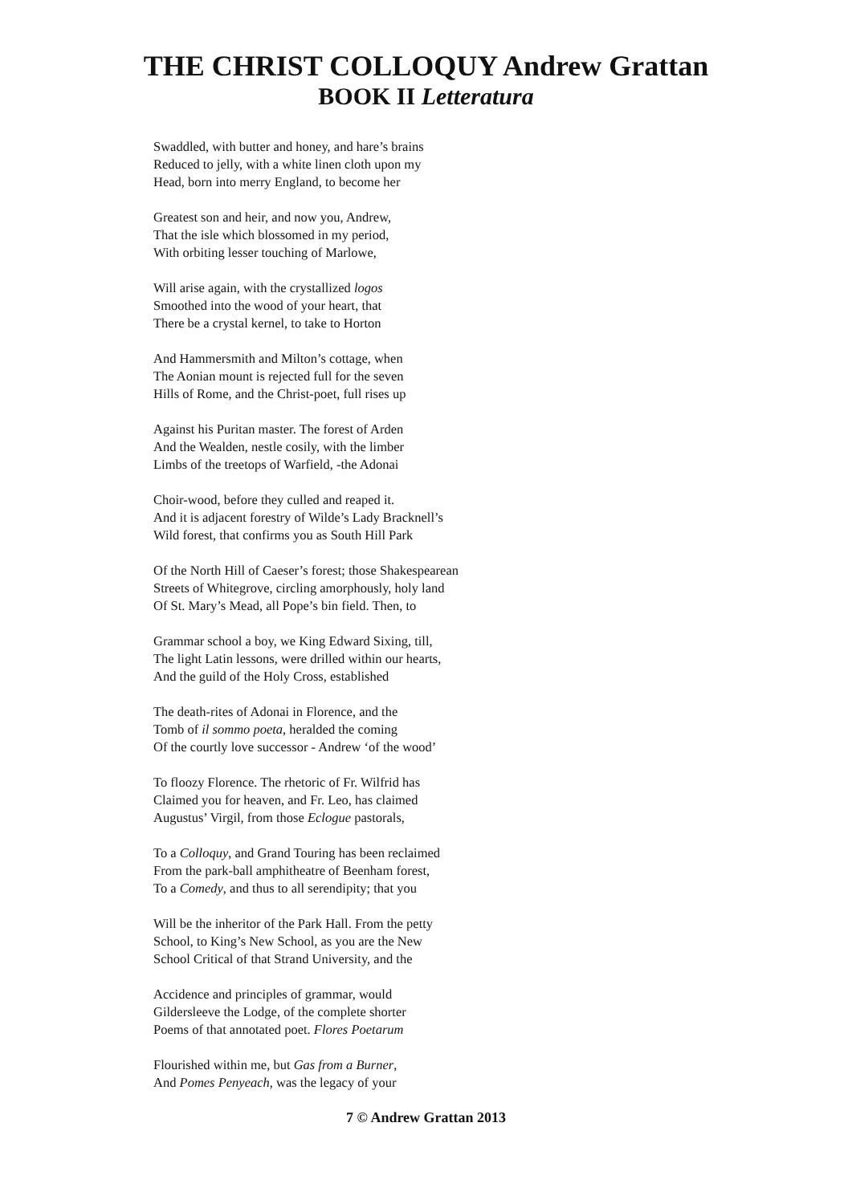THE CHRIST COLLOQUY Andrew Grattan
BOOK II Letteratura
Swaddled, with butter and honey, and hare’s brains
Reduced to jelly, with a white linen cloth upon my
Head, born into merry England, to become her
Greatest son and heir, and now you, Andrew,
That the isle which blossomed in my period,
With orbiting lesser touching of Marlowe,
Will arise again, with the crystallized logos
Smoothed into the wood of your heart, that
There be a crystal kernel, to take to Horton
And Hammersmith and Milton’s cottage, when
The Aonian mount is rejected full for the seven
Hills of Rome, and the Christ-poet, full rises up
Against his Puritan master. The forest of Arden
And the Wealden, nestle cosily, with the limber
Limbs of the treetops of Warfield, -the Adonai
Choir-wood, before they culled and reaped it.
And it is adjacent forestry of Wilde’s Lady Bracknell’s
Wild forest, that confirms you as South Hill Park
Of the North Hill of Caeser’s forest; those Shakespearean
Streets of Whitegrove, circling amorphously, holy land
Of St. Mary’s Mead, all Pope’s bin field. Then, to
Grammar school a boy, we King Edward Sixing, till,
The light Latin lessons, were drilled within our hearts,
And the guild of the Holy Cross, established
The death-rites of Adonai in Florence, and the
Tomb of il sommo poeta, heralded the coming
Of the courtly love successor - Andrew ‘of the wood’
To floozy Florence. The rhetoric of Fr. Wilfrid has
Claimed you for heaven, and Fr. Leo, has claimed
Augustus’ Virgil, from those Eclogue pastorals,
To a Colloquy, and Grand Touring has been reclaimed
From the park-ball amphitheatre of Beenham forest,
To a Comedy, and thus to all serendipity; that you
Will be the inheritor of the Park Hall. From the petty
School, to King’s New School, as you are the New
School Critical of that Strand University, and the
Accidence and principles of grammar, would
Gildersleeve the Lodge, of the complete shorter
Poems of that annotated poet. Flores Poetarum
Flourished within me, but Gas from a Burner,
And Pomes Penyeach, was the legacy of your
7 © Andrew Grattan 2013